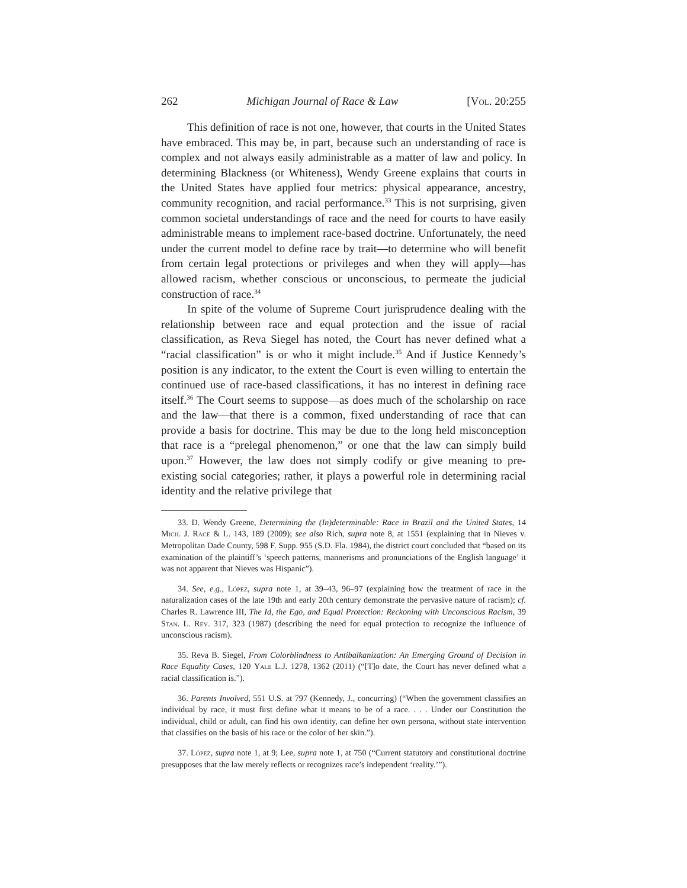262 Michigan Journal of Race & Law [Vol. 20:255
This definition of race is not one, however, that courts in the United States have embraced. This may be, in part, because such an understanding of race is complex and not always easily administrable as a matter of law and policy. In determining Blackness (or Whiteness), Wendy Greene explains that courts in the United States have applied four metrics: physical appearance, ancestry, community recognition, and racial performance.<sup>33</sup> This is not surprising, given common societal understandings of race and the need for courts to have easily administrable means to implement race-based doctrine. Unfortunately, the need under the current model to define race by trait—to determine who will benefit from certain legal protections or privileges and when they will apply—has allowed racism, whether conscious or unconscious, to permeate the judicial construction of race.<sup>34</sup>
In spite of the volume of Supreme Court jurisprudence dealing with the relationship between race and equal protection and the issue of racial classification, as Reva Siegel has noted, the Court has never defined what a “racial classification” is or who it might include.<sup>35</sup> And if Justice Kennedy’s position is any indicator, to the extent the Court is even willing to entertain the continued use of race-based classifications, it has no interest in defining race itself.<sup>36</sup> The Court seems to suppose—as does much of the scholarship on race and the law—that there is a common, fixed understanding of race that can provide a basis for doctrine. This may be due to the long held misconception that race is a “prelegal phenomenon,” or one that the law can simply build upon.<sup>37</sup> However, the law does not simply codify or give meaning to pre-existing social categories; rather, it plays a powerful role in determining racial identity and the relative privilege that
33. D. Wendy Greene, Determining the (In)determinable: Race in Brazil and the United States, 14 Mich. J. Race & L. 143, 189 (2009); see also Rich, supra note 8, at 1551 (explaining that in Nieves v. Metropolitan Dade County, 598 F. Supp. 955 (S.D. Fla. 1984), the district court concluded that “based on its examination of the plaintiff’s ‘speech patterns, mannerisms and pronunciations of the English language’ it was not apparent that Nieves was Hispanic”).
34. See, e.g., López, supra note 1, at 39–43, 96–97 (explaining how the treatment of race in the naturalization cases of the late 19th and early 20th century demonstrate the pervasive nature of racism); cf. Charles R. Lawrence III, The Id, the Ego, and Equal Protection: Reckoning with Unconscious Racism, 39 Stan. L. Rev. 317, 323 (1987) (describing the need for equal protection to recognize the influence of unconscious racism).
35. Reva B. Siegel, From Colorblindness to Antibalkanization: An Emerging Ground of Decision in Race Equality Cases, 120 Yale L.J. 1278, 1362 (2011) (“[T]o date, the Court has never defined what a racial classification is.”).
36. Parents Involved, 551 U.S. at 797 (Kennedy, J., concurring) (“When the government classifies an individual by race, it must first define what it means to be of a race. . . . Under our Constitution the individual, child or adult, can find his own identity, can define her own persona, without state intervention that classifies on the basis of his race or the color of her skin.”).
37. López, supra note 1, at 9; Lee, supra note 1, at 750 (“Current statutory and constitutional doctrine presupposes that the law merely reflects or recognizes race’s independent ‘reality.’”).